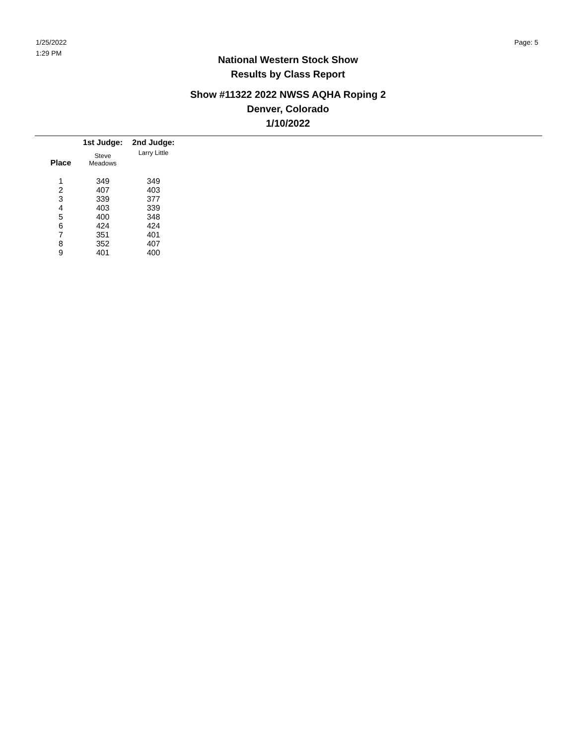1/25/2022
1:29 PM
Page: 5
National Western Stock Show
Results by Class Report
Show #11322 2022 NWSS AQHA Roping 2
Denver, Colorado
1/10/2022
| | 1st Judge: | 2nd Judge: |
| --- | --- | --- |
| Place | Steve Meadows | Larry Little |
| 1 | 349 | 349 |
| 2 | 407 | 403 |
| 3 | 339 | 377 |
| 4 | 403 | 339 |
| 5 | 400 | 348 |
| 6 | 424 | 424 |
| 7 | 351 | 401 |
| 8 | 352 | 407 |
| 9 | 401 | 400 |